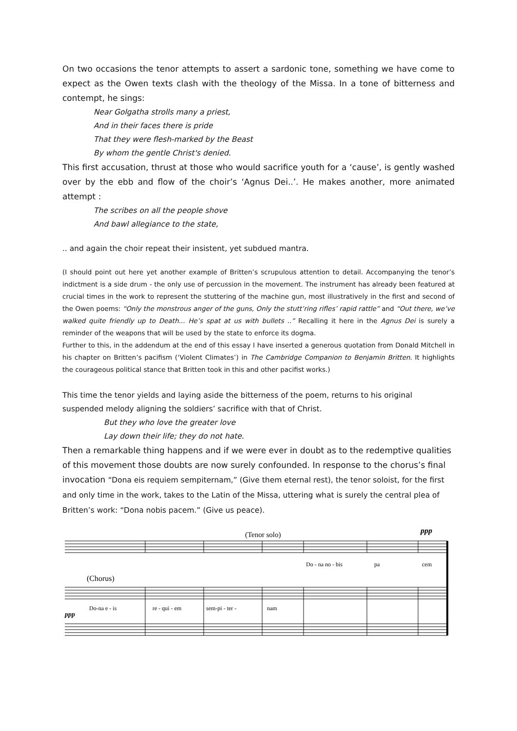On two occasions the tenor attempts to assert a sardonic tone, something we have come to expect as the Owen texts clash with the theology of the Missa. In a tone of bitterness and contempt, he sings:
Near Golgatha strolls many a priest,
And in their faces there is pride
That they were flesh-marked by the Beast
By whom the gentle Christ's denied.
This first accusation, thrust at those who would sacrifice youth for a ‘cause’, is gently washed over by the ebb and flow of the choir’s ‘Agnus Dei..’. He makes another, more animated attempt :
The scribes on all the people shove
And bawl allegiance to the state,
.. and again the choir repeat their insistent, yet subdued mantra.
(I should point out here yet another example of Britten’s scrupulous attention to detail. Accompanying the tenor’s indictment is a side drum - the only use of percussion in the movement. The instrument has already been featured at crucial times in the work to represent the stuttering of the machine gun, most illustratively in the first and second of the Owen poems: “Only the monstrous anger of the guns, Only the stutt’ring rifles’ rapid rattle” and “Out there, we’ve walked quite friendly up to Death... He’s spat at us with bullets ..” Recalling it here in the Agnus Dei is surely a reminder of the weapons that will be used by the state to enforce its dogma.
Further to this, in the addendum at the end of this essay I have inserted a generous quotation from Donald Mitchell in his chapter on Britten’s pacifism (‘Violent Climates’) in The Cambridge Companion to Benjamin Britten. It highlights the courageous political stance that Britten took in this and other pacifist works.)
This time the tenor yields and laying aside the bitterness of the poem, returns to his original suspended melody aligning the soldiers’ sacrifice with that of Christ.
But they who love the greater love
Lay down their life; they do not hate.
Then a remarkable thing happens and if we were ever in doubt as to the redemptive qualities of this movement those doubts are now surely confounded. In response to the chorus’s final invocation “Dona eis requiem sempiternam,” (Give them eternal rest), the tenor soloist, for the first and only time in the work, takes to the Latin of the Missa, uttering what is surely the central plea of Britten’s work: “Dona nobis pacem.” (Give us peace).
(Tenor solo)
(Chorus)
ppp
ppp
Do - na no - bis
pa
cem
Do-na e - is
re - qui - em
sem-pi - ter -
nam